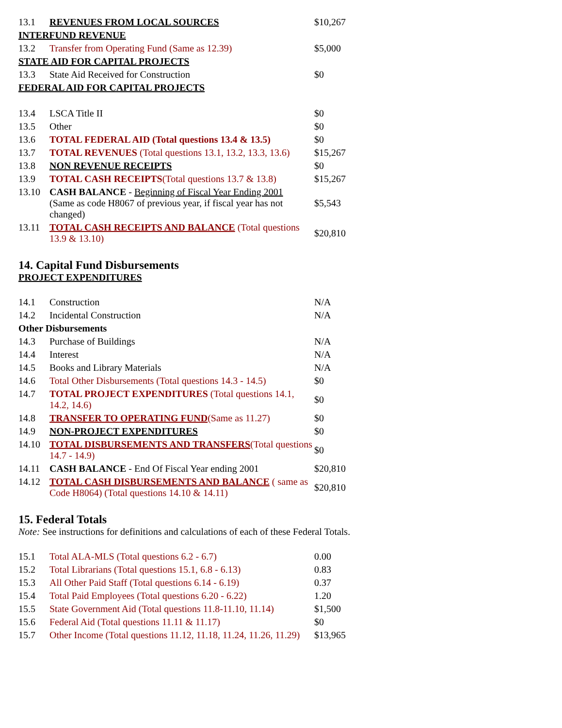| 13.1 | REVENUES FROM LOCAL SOURCES | $10,267 |
| INTERFUND REVENUE | | |
| 13.2 | Transfer from Operating Fund (Same as 12.39) | $5,000 |
| STATE AID FOR CAPITAL PROJECTS | | |
| 13.3 | State Aid Received for Construction | $0 |
| FEDERAL AID FOR CAPITAL PROJECTS | | |
| 13.4 | LSCA Title II | $0 |
| 13.5 | Other | $0 |
| 13.6 | TOTAL FEDERAL AID (Total questions 13.4 & 13.5) | $0 |
| 13.7 | TOTAL REVENUES (Total questions 13.1, 13.2, 13.3, 13.6) | $15,267 |
| 13.8 | NON REVENUE RECEIPTS | $0 |
| 13.9 | TOTAL CASH RECEIPTS (Total questions 13.7 & 13.8) | $15,267 |
| 13.10 | CASH BALANCE - Beginning of Fiscal Year Ending 2001 (Same as code H8067 of previous year, if fiscal year has not changed) | $5,543 |
| 13.11 | TOTAL CASH RECEIPTS AND BALANCE (Total questions 13.9 & 13.10) | $20,810 |
14. Capital Fund Disbursements
PROJECT EXPENDITURES
| 14.1 | Construction | N/A |
| 14.2 | Incidental Construction | N/A |
| Other Disbursements | | |
| 14.3 | Purchase of Buildings | N/A |
| 14.4 | Interest | N/A |
| 14.5 | Books and Library Materials | N/A |
| 14.6 | Total Other Disbursements (Total questions 14.3 - 14.5) | $0 |
| 14.7 | TOTAL PROJECT EXPENDITURES (Total questions 14.1, 14.2, 14.6) | $0 |
| 14.8 | TRANSFER TO OPERATING FUND (Same as 11.27) | $0 |
| 14.9 | NON-PROJECT EXPENDITURES | $0 |
| 14.10 | TOTAL DISBURSEMENTS AND TRANSFERS (Total questions 14.7 - 14.9) | $0 |
| 14.11 | CASH BALANCE - End Of Fiscal Year ending 2001 | $20,810 |
| 14.12 | TOTAL CASH DISBURSEMENTS AND BALANCE ( same as Code H8064) (Total questions 14.10 & 14.11) | $20,810 |
15. Federal Totals
Note: See instructions for definitions and calculations of each of these Federal Totals.
| 15.1 | Total ALA-MLS (Total questions 6.2 - 6.7) | 0.00 |
| 15.2 | Total Librarians (Total questions 15.1, 6.8 - 6.13) | 0.83 |
| 15.3 | All Other Paid Staff (Total questions 6.14 - 6.19) | 0.37 |
| 15.4 | Total Paid Employees (Total questions 6.20 - 6.22) | 1.20 |
| 15.5 | State Government Aid (Total questions 11.8-11.10, 11.14) | $1,500 |
| 15.6 | Federal Aid (Total questions 11.11 & 11.17) | $0 |
| 15.7 | Other Income (Total questions 11.12, 11.18, 11.24, 11.26, 11.29) | $13,965 |